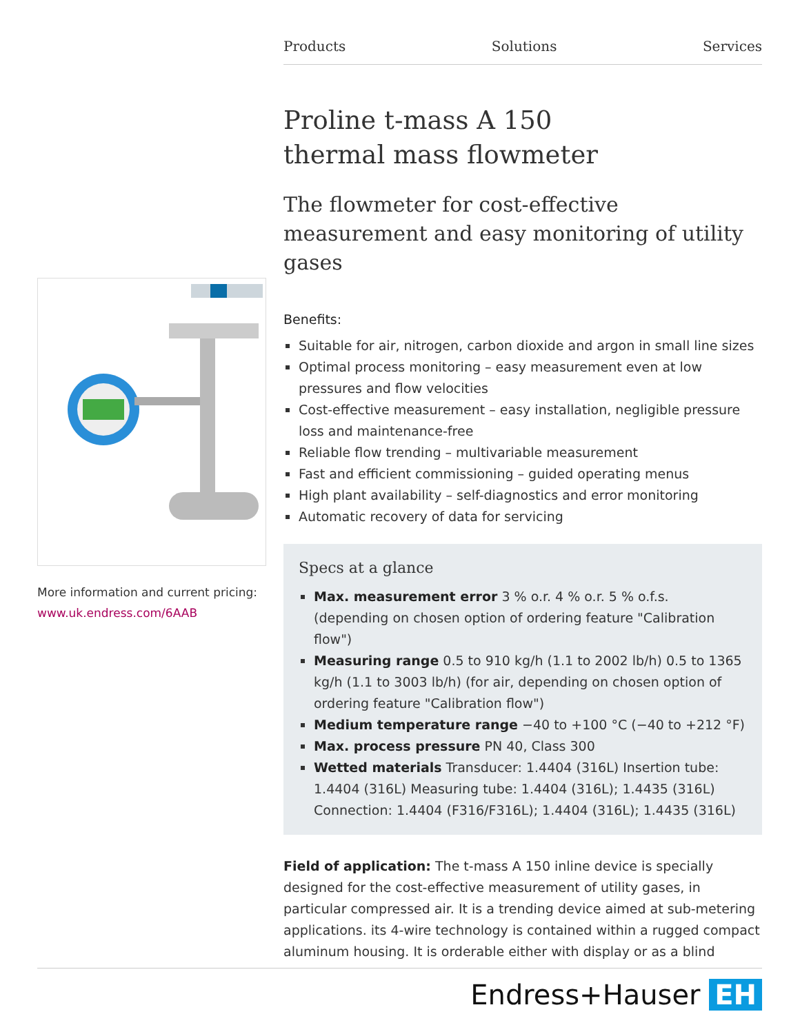Products Solutions Services
More information and current pricing:
www.uk.endress.com/6AAB
Proline t-mass A 150
thermal mass flowmeter
The flowmeter for cost-effective measurement and easy monitoring of utility gases
Benefits:
Suitable for air, nitrogen, carbon dioxide and argon in small line sizes
Optimal process monitoring – easy measurement even at low pressures and flow velocities
Cost-effective measurement – easy installation, negligible pressure loss and maintenance-free
Reliable flow trending – multivariable measurement
Fast and efficient commissioning – guided operating menus
High plant availability – self-diagnostics and error monitoring
Automatic recovery of data for servicing
Specs at a glance
Max. measurement error 3 % o.r. 4 % o.r. 5 % o.f.s. (depending on chosen option of ordering feature "Calibration flow")
Measuring range 0.5 to 910 kg/h (1.1 to 2002 lb/h) 0.5 to 1365 kg/h (1.1 to 3003 lb/h) (for air, depending on chosen option of ordering feature "Calibration flow")
Medium temperature range −40 to +100 °C (−40 to +212 °F)
Max. process pressure PN 40, Class 300
Wetted materials Transducer: 1.4404 (316L) Insertion tube: 1.4404 (316L) Measuring tube: 1.4404 (316L); 1.4435 (316L) Connection: 1.4404 (F316/F316L); 1.4404 (316L); 1.4435 (316L)
Field of application: The t-mass A 150 inline device is specially designed for the cost-effective measurement of utility gases, in particular compressed air. It is a trending device aimed at sub-metering applications. its 4-wire technology is contained within a rugged compact aluminum housing. It is orderable either with display or as a blind
Endress+Hauser EH